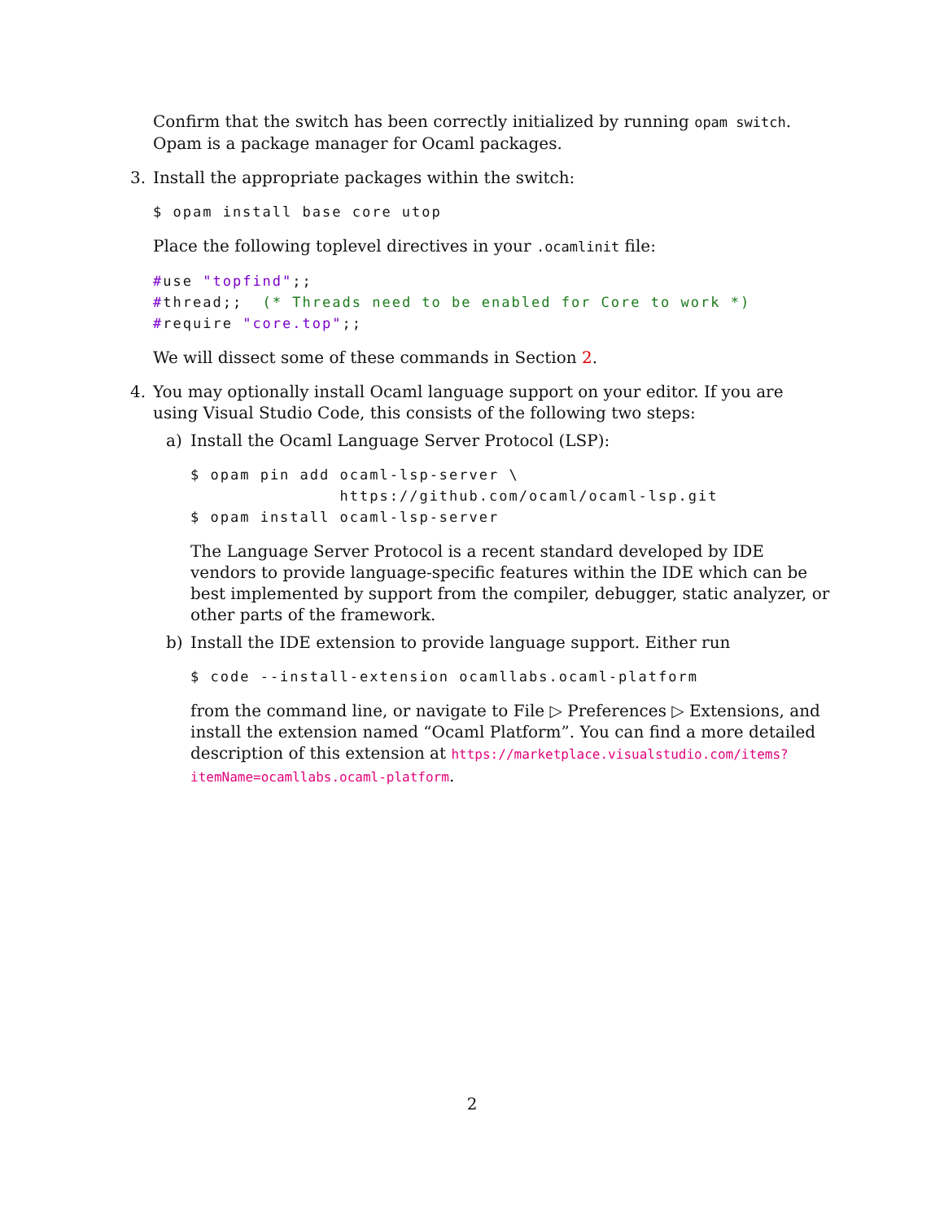Confirm that the switch has been correctly initialized by running opam switch. Opam is a package manager for Ocaml packages.
3. Install the appropriate packages within the switch:
$ opam install base core utop
Place the following toplevel directives in your .ocamlinit file:
#use "topfind";;
#thread;;  (* Threads need to be enabled for Core to work *)
#require "core.top";;
We will dissect some of these commands in Section 2.
4. You may optionally install Ocaml language support on your editor. If you are using Visual Studio Code, this consists of the following two steps:
a) Install the Ocaml Language Server Protocol (LSP):
$ opam pin add ocaml-lsp-server \
               https://github.com/ocaml/ocaml-lsp.git
$ opam install ocaml-lsp-server
The Language Server Protocol is a recent standard developed by IDE vendors to provide language-specific features within the IDE which can be best implemented by support from the compiler, debugger, static analyzer, or other parts of the framework.
b) Install the IDE extension to provide language support. Either run
$ code --install-extension ocamllabs.ocaml-platform
from the command line, or navigate to File ▷ Preferences ▷ Extensions, and install the extension named “Ocaml Platform”. You can find a more detailed description of this extension at https://marketplace.visualstudio.com/items?itemName=ocamllabs.ocaml-platform.
2